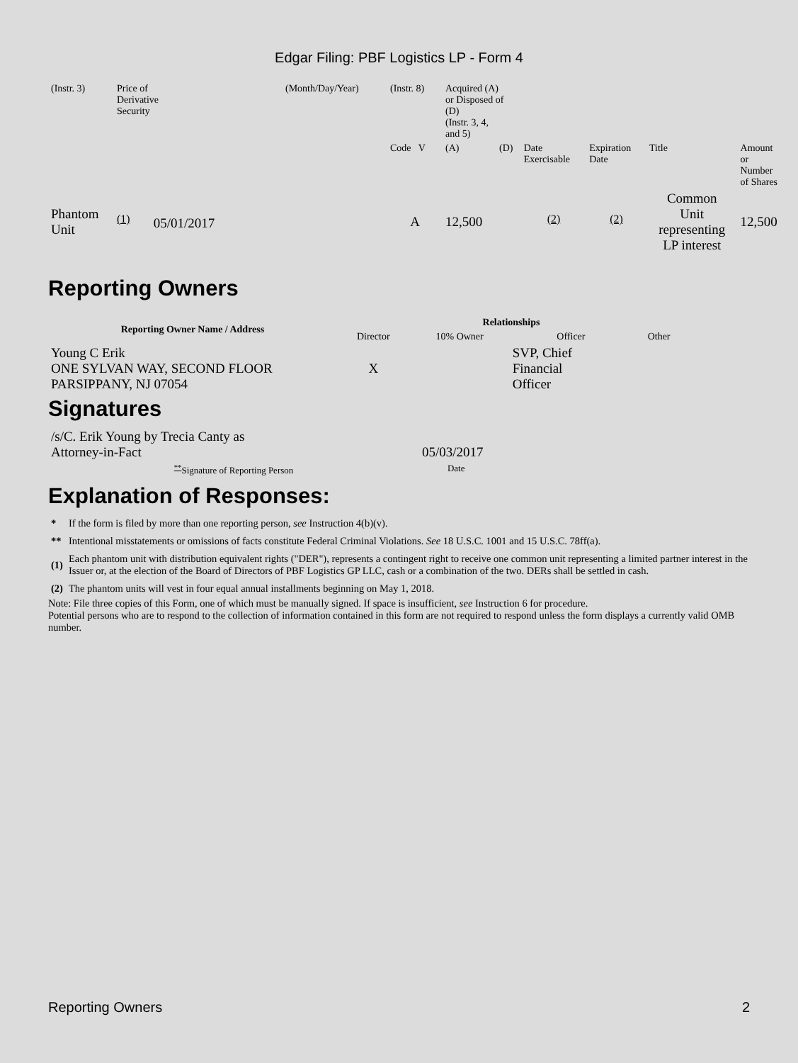Edgar Filing: PBF Logistics LP - Form 4
| (Instr. 3) | Price of Derivative Security | (Month/Day/Year) | (Instr. 8) | Acquired (A) or Disposed of (D) (Instr. 3, 4, and 5) | | | | | |
| | | | Code V | (A) | (D) | Date Exercisable | Expiration Date | Title | Amount or Number of Shares |
| Phantom Unit | <sup>(1)</sup> 05/01/2017 | | A | 12,500 | | <sup>(2)</sup> | <sup>(2)</sup> | Common Unit representing LP interest | 12,500 |
Reporting Owners
| Reporting Owner Name / Address | Relationships | | | |
| --- | --- | --- | --- | --- |
| | Director | 10% Owner | Officer | Other |
| Young C Erik ONE SYLVAN WAY, SECOND FLOOR PARSIPPANY, NJ 07054 | X | | SVP, Chief Financial Officer | |
Signatures
| /s/C. Erik Young by Trecia Canty as Attorney-in-Fact | 05/03/2017 |
| <sup>**</sup> Signature of Reporting Person | Date |
Explanation of Responses:
| * | If the form is filed by more than one reporting person, see Instruction 4(b)(v). |
| ** | Intentional misstatements or omissions of facts constitute Federal Criminal Violations. See 18 U.S.C. 1001 and 15 U.S.C. 78ff(a). |
| (1) | Each phantom unit with distribution equivalent rights ("DER"), represents a contingent right to receive one common unit representing a limited partner interest in the Issuer or, at the election of the Board of Directors of PBF Logistics GP LLC, cash or a combination of the two. DERs shall be settled in cash. |
| (2) | The phantom units will vest in four equal annual installments beginning on May 1, 2018. |
Note: File three copies of this Form, one of which must be manually signed. If space is insufficient, see Instruction 6 for procedure.
Potential persons who are to respond to the collection of information contained in this form are not required to respond unless the form displays a currently valid OMB number.
Reporting Owners 2